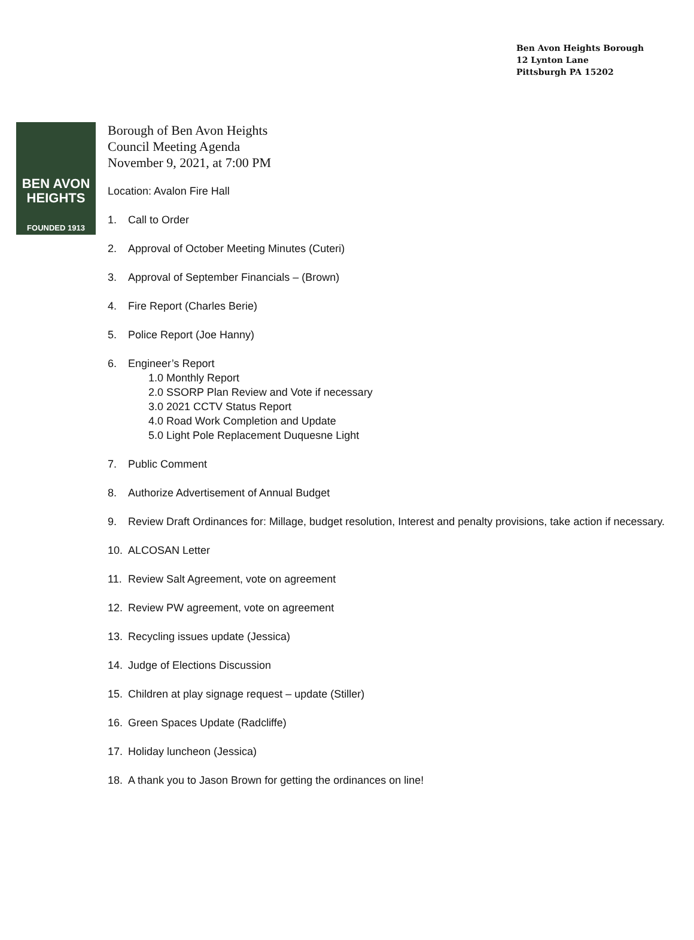Ben Avon Heights Borough
12 Lynton Lane
Pittsburgh PA 15202
BEN AVON
HEIGHTS
FOUNDED 1913
Borough of Ben Avon Heights
Council Meeting Agenda
November 9, 2021, at 7:00 PM
Location: Avalon Fire Hall
1. Call to Order
2. Approval of October Meeting Minutes (Cuteri)
3. Approval of September Financials – (Brown)
4. Fire Report (Charles Berie)
5. Police Report (Joe Hanny)
6. Engineer’s Report
1.0 Monthly Report
2.0 SSORP Plan Review and Vote if necessary
3.0 2021 CCTV Status Report
4.0 Road Work Completion and Update
5.0 Light Pole Replacement Duquesne Light
7. Public Comment
8. Authorize Advertisement of Annual Budget
9. Review Draft Ordinances for: Millage, budget resolution, Interest and penalty provisions, take action if necessary.
10. ALCOSAN Letter
11. Review Salt Agreement, vote on agreement
12. Review PW agreement, vote on agreement
13. Recycling issues update (Jessica)
14. Judge of Elections Discussion
15. Children at play signage request – update (Stiller)
16. Green Spaces Update (Radcliffe)
17. Holiday luncheon (Jessica)
18. A thank you to Jason Brown for getting the ordinances on line!